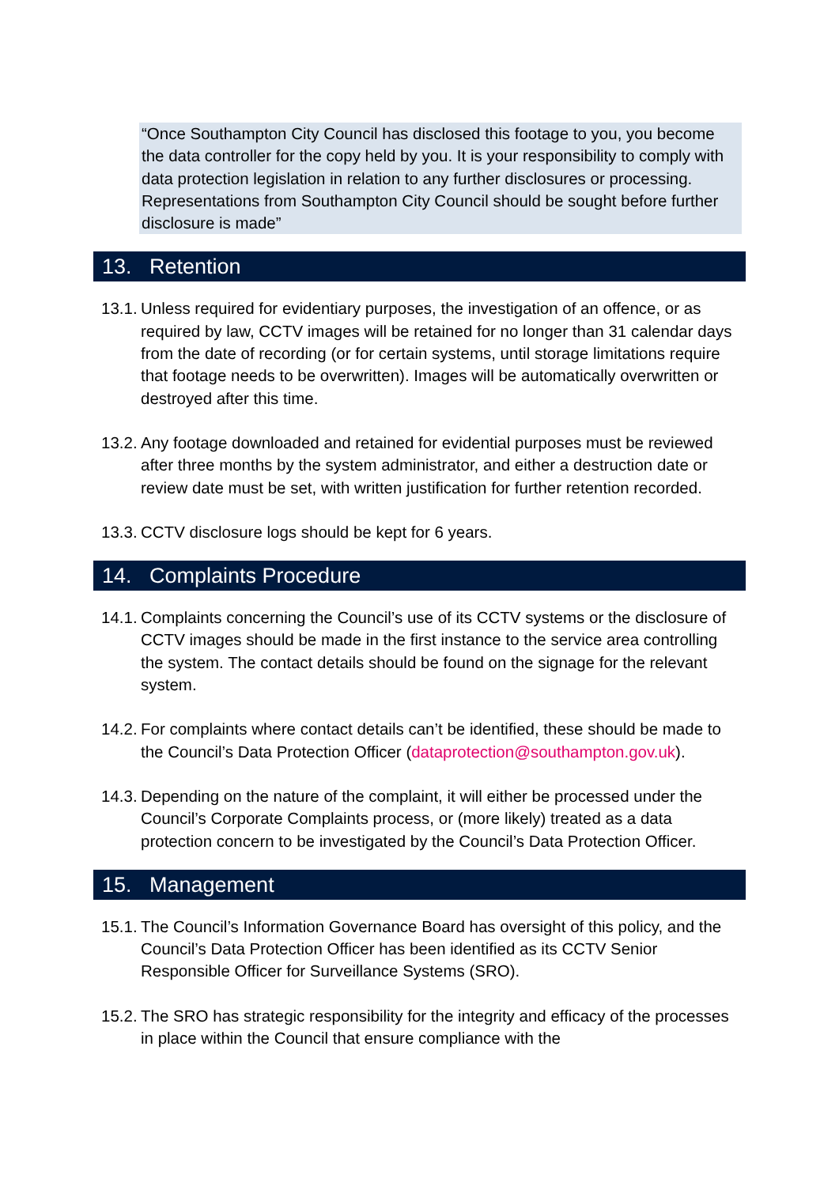“Once Southampton City Council has disclosed this footage to you, you become the data controller for the copy held by you. It is your responsibility to comply with data protection legislation in relation to any further disclosures or processing. Representations from Southampton City Council should be sought before further disclosure is made”
13. Retention
13.1. Unless required for evidentiary purposes, the investigation of an offence, or as required by law, CCTV images will be retained for no longer than 31 calendar days from the date of recording (or for certain systems, until storage limitations require that footage needs to be overwritten). Images will be automatically overwritten or destroyed after this time.
13.2. Any footage downloaded and retained for evidential purposes must be reviewed after three months by the system administrator, and either a destruction date or review date must be set, with written justification for further retention recorded.
13.3. CCTV disclosure logs should be kept for 6 years.
14. Complaints Procedure
14.1. Complaints concerning the Council’s use of its CCTV systems or the disclosure of CCTV images should be made in the first instance to the service area controlling the system. The contact details should be found on the signage for the relevant system.
14.2. For complaints where contact details can’t be identified, these should be made to the Council’s Data Protection Officer (dataprotection@southampton.gov.uk).
14.3. Depending on the nature of the complaint, it will either be processed under the Council’s Corporate Complaints process, or (more likely) treated as a data protection concern to be investigated by the Council’s Data Protection Officer.
15. Management
15.1. The Council’s Information Governance Board has oversight of this policy, and the Council’s Data Protection Officer has been identified as its CCTV Senior Responsible Officer for Surveillance Systems (SRO).
15.2. The SRO has strategic responsibility for the integrity and efficacy of the processes in place within the Council that ensure compliance with the